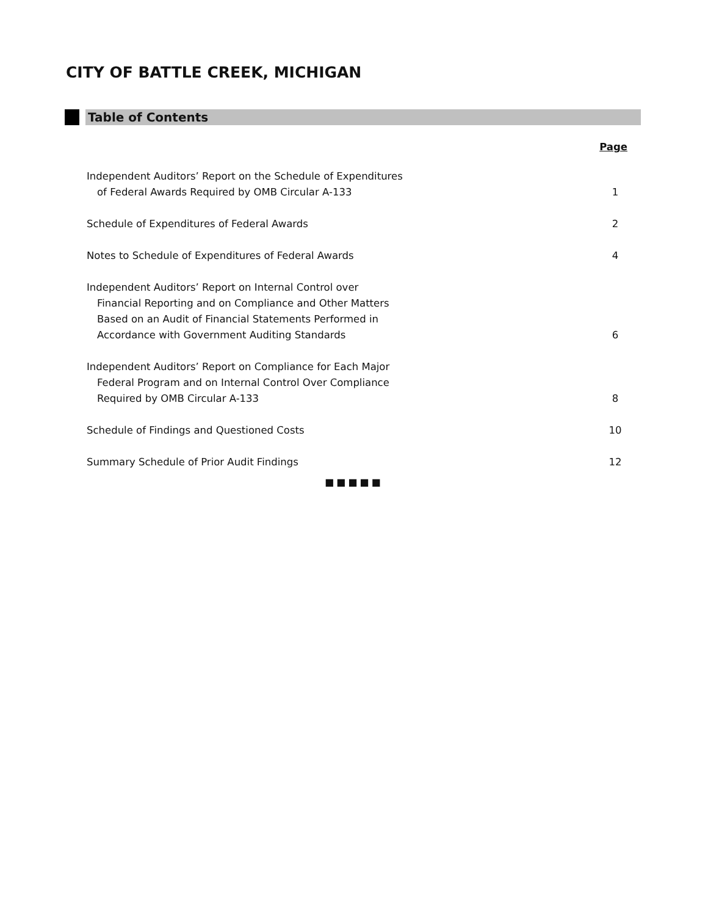CITY OF BATTLE CREEK, MICHIGAN
Table of Contents
Page
Independent Auditors’ Report on the Schedule of Expenditures
of Federal Awards Required by OMB Circular A-133
1
Schedule of Expenditures of Federal Awards
2
Notes to Schedule of Expenditures of Federal Awards
4
Independent Auditors’ Report on Internal Control over
Financial Reporting and on Compliance and Other Matters
Based on an Audit of Financial Statements Performed in
Accordance with Government Auditing Standards
6
Independent Auditors’ Report on Compliance for Each Major
Federal Program and on Internal Control Over Compliance
Required by OMB Circular A-133
8
Schedule of Findings and Questioned Costs
10
Summary Schedule of Prior Audit Findings
12
■■■■■